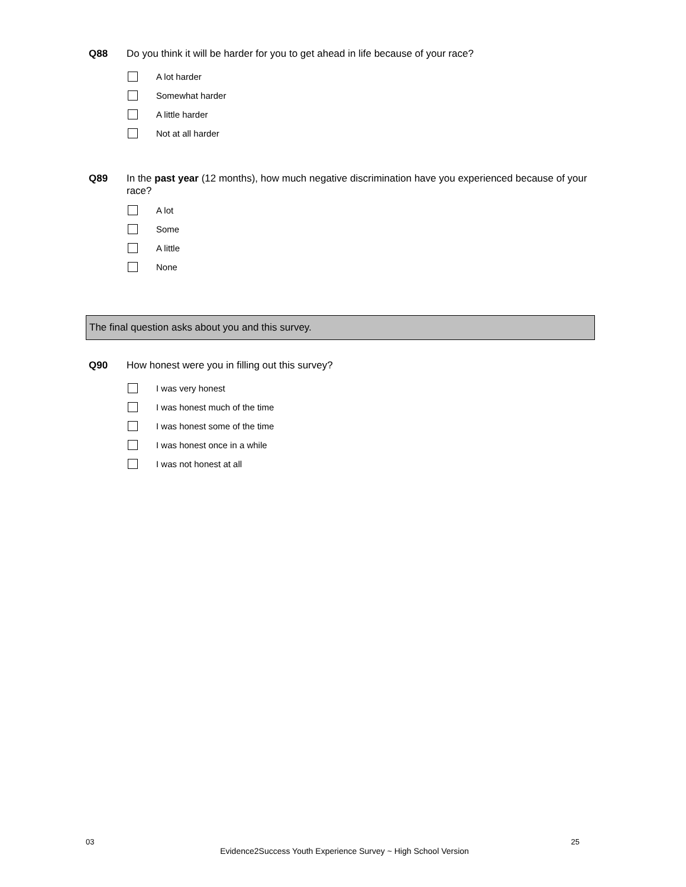Q88 Do you think it will be harder for you to get ahead in life because of your race?
A lot harder
Somewhat harder
A little harder
Not at all harder
Q89 In the past year (12 months), how much negative discrimination have you experienced because of your race?
A lot
Some
A little
None
The final question asks about you and this survey.
Q90 How honest were you in filling out this survey?
I was very honest
I was honest much of the time
I was honest some of the time
I was honest once in a while
I was not honest at all
03 25
Evidence2Success Youth Experience Survey ~ High School Version